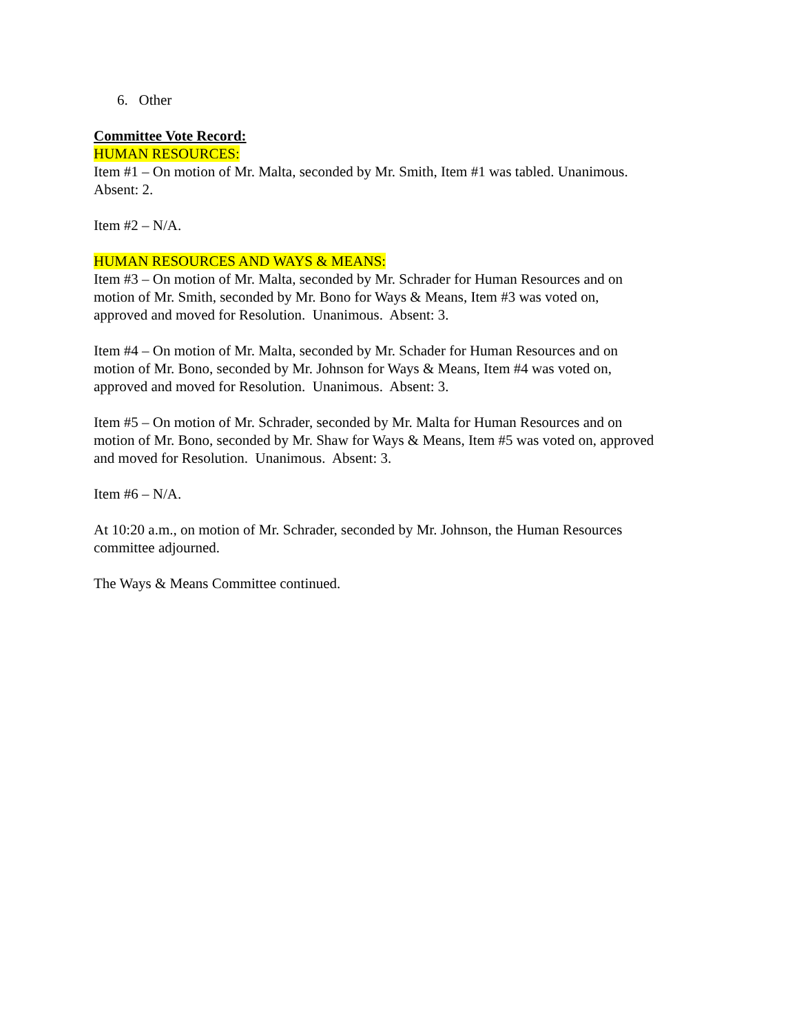6. Other
Committee Vote Record:
HUMAN RESOURCES:
Item #1 – On motion of Mr. Malta, seconded by Mr. Smith, Item #1 was tabled. Unanimous.
Absent: 2.
Item #2 – N/A.
HUMAN RESOURCES AND WAYS & MEANS:
Item #3 – On motion of Mr. Malta, seconded by Mr. Schrader for Human Resources and on
motion of Mr. Smith, seconded by Mr. Bono for Ways & Means, Item #3 was voted on,
approved and moved for Resolution. Unanimous. Absent: 3.
Item #4 – On motion of Mr. Malta, seconded by Mr. Schader for Human Resources and on
motion of Mr. Bono, seconded by Mr. Johnson for Ways & Means, Item #4 was voted on,
approved and moved for Resolution. Unanimous. Absent: 3.
Item #5 – On motion of Mr. Schrader, seconded by Mr. Malta for Human Resources and on
motion of Mr. Bono, seconded by Mr. Shaw for Ways & Means, Item #5 was voted on, approved
and moved for Resolution. Unanimous. Absent: 3.
Item #6 – N/A.
At 10:20 a.m., on motion of Mr. Schrader, seconded by Mr. Johnson, the Human Resources
committee adjourned.
The Ways & Means Committee continued.